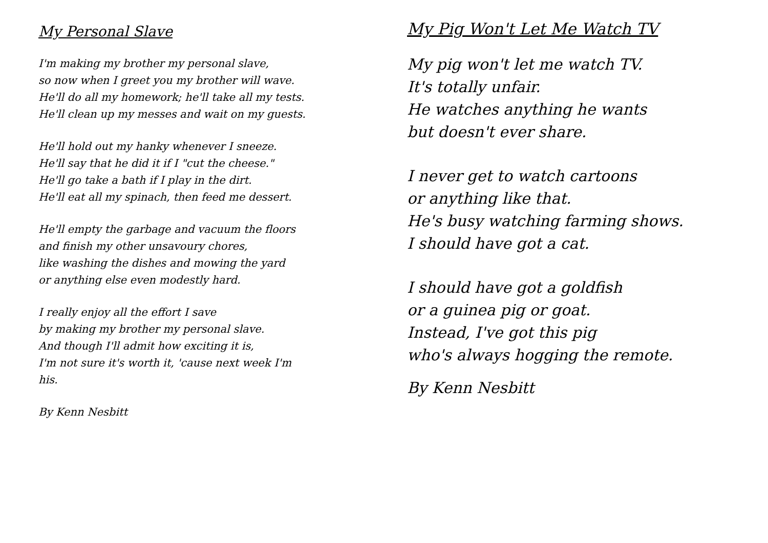My Personal Slave
I'm making my brother my personal slave,
so now when I greet you my brother will wave.
He'll do all my homework; he'll take all my tests.
He'll clean up my messes and wait on my guests.
He'll hold out my hanky whenever I sneeze.
He'll say that he did it if I "cut the cheese."
He'll go take a bath if I play in the dirt.
He'll eat all my spinach, then feed me dessert.
He'll empty the garbage and vacuum the floors
and finish my other unsavoury chores,
like washing the dishes and mowing the yard
or anything else even modestly hard.
I really enjoy all the effort I save
by making my brother my personal slave.
And though I'll admit how exciting it is,
I'm not sure it's worth it, 'cause next week I'm
his.
By Kenn Nesbitt
My Pig Won't Let Me Watch TV
My pig won't let me watch TV.
It's totally unfair.
He watches anything he wants
but doesn't ever share.
I never get to watch cartoons
or anything like that.
He's busy watching farming shows.
I should have got a cat.
I should have got a goldfish
or a guinea pig or goat.
Instead, I've got this pig
who's always hogging the remote.
By Kenn Nesbitt